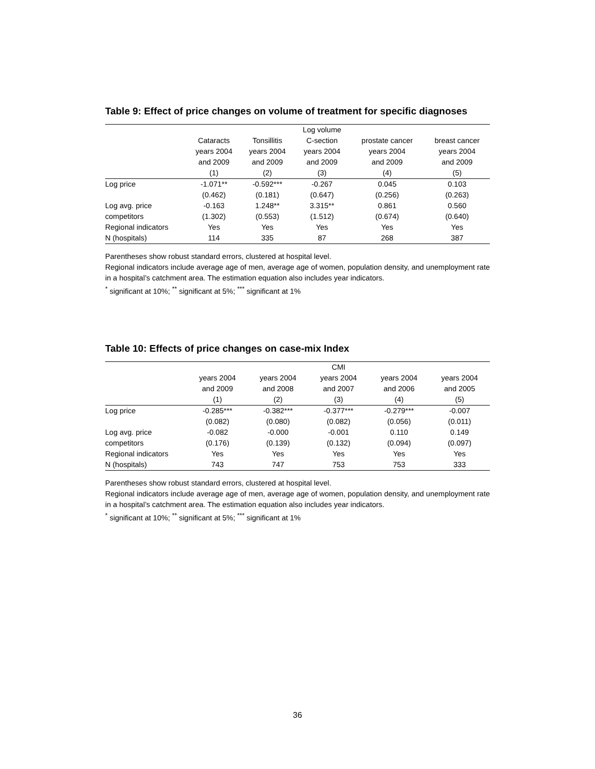Table 9: Effect of price changes on volume of treatment for specific diagnoses
| | | | Log volume | | |
| --- | --- | --- | --- | --- | --- |
| | Cataracts | Tonsillitis | C-section | prostate cancer | breast cancer |
| | years 2004 | years 2004 | years 2004 | years 2004 | years 2004 |
| | and 2009 | and 2009 | and 2009 | and 2009 | and 2009 |
| | (1) | (2) | (3) | (4) | (5) |
| Log price | -1.071** | -0.592*** | -0.267 | 0.045 | 0.103 |
| | (0.462) | (0.181) | (0.647) | (0.256) | (0.263) |
| Log avg. price | -0.163 | 1.248** | 3.315** | 0.861 | 0.560 |
| competitors | (1.302) | (0.553) | (1.512) | (0.674) | (0.640) |
| Regional indicators | Yes | Yes | Yes | Yes | Yes |
| N (hospitals) | 114 | 335 | 87 | 268 | 387 |
Parentheses show robust standard errors, clustered at hospital level.
Regional indicators include average age of men, average age of women, population density, and unemployment rate in a hospital’s catchment area. The estimation equation also includes year indicators.
<sup>*</sup> significant at 10%; <sup>**</sup> significant at 5%; <sup>***</sup> significant at 1%
Table 10: Effects of price changes on case-mix Index
| | | | CMI | | |
| --- | --- | --- | --- | --- | --- |
| | years 2004 | years 2004 | years 2004 | years 2004 | years 2004 |
| | and 2009 | and 2008 | and 2007 | and 2006 | and 2005 |
| | (1) | (2) | (3) | (4) | (5) |
| Log price | -0.285*** | -0.382*** | -0.377*** | -0.279*** | -0.007 |
| | (0.082) | (0.080) | (0.082) | (0.056) | (0.011) |
| Log avg. price | -0.082 | -0.000 | -0.001 | 0.110 | 0.149 |
| competitors | (0.176) | (0.139) | (0.132) | (0.094) | (0.097) |
| Regional indicators | Yes | Yes | Yes | Yes | Yes |
| N (hospitals) | 743 | 747 | 753 | 753 | 333 |
Parentheses show robust standard errors, clustered at hospital level.
Regional indicators include average age of men, average age of women, population density, and unemployment rate in a hospital’s catchment area. The estimation equation also includes year indicators.
<sup>*</sup> significant at 10%; <sup>**</sup> significant at 5%; <sup>***</sup> significant at 1%
36